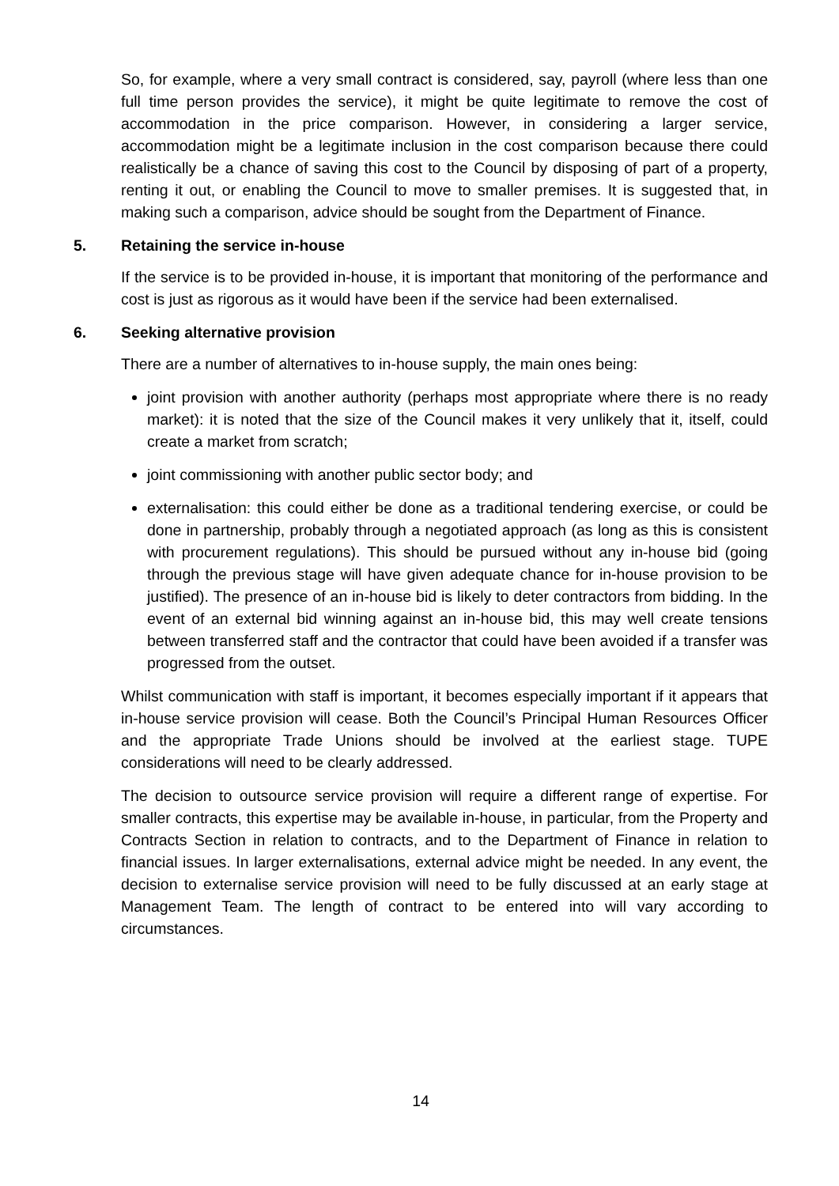So, for example, where a very small contract is considered, say, payroll (where less than one full time person provides the service), it might be quite legitimate to remove the cost of accommodation in the price comparison. However, in considering a larger service, accommodation might be a legitimate inclusion in the cost comparison because there could realistically be a chance of saving this cost to the Council by disposing of part of a property, renting it out, or enabling the Council to move to smaller premises. It is suggested that, in making such a comparison, advice should be sought from the Department of Finance.
5. Retaining the service in-house
If the service is to be provided in-house, it is important that monitoring of the performance and cost is just as rigorous as it would have been if the service had been externalised.
6. Seeking alternative provision
There are a number of alternatives to in-house supply, the main ones being:
joint provision with another authority (perhaps most appropriate where there is no ready market): it is noted that the size of the Council makes it very unlikely that it, itself, could create a market from scratch;
joint commissioning with another public sector body; and
externalisation: this could either be done as a traditional tendering exercise, or could be done in partnership, probably through a negotiated approach (as long as this is consistent with procurement regulations). This should be pursued without any in-house bid (going through the previous stage will have given adequate chance for in-house provision to be justified). The presence of an in-house bid is likely to deter contractors from bidding. In the event of an external bid winning against an in-house bid, this may well create tensions between transferred staff and the contractor that could have been avoided if a transfer was progressed from the outset.
Whilst communication with staff is important, it becomes especially important if it appears that in-house service provision will cease. Both the Council’s Principal Human Resources Officer and the appropriate Trade Unions should be involved at the earliest stage. TUPE considerations will need to be clearly addressed.
The decision to outsource service provision will require a different range of expertise. For smaller contracts, this expertise may be available in-house, in particular, from the Property and Contracts Section in relation to contracts, and to the Department of Finance in relation to financial issues. In larger externalisations, external advice might be needed. In any event, the decision to externalise service provision will need to be fully discussed at an early stage at Management Team. The length of contract to be entered into will vary according to circumstances.
14